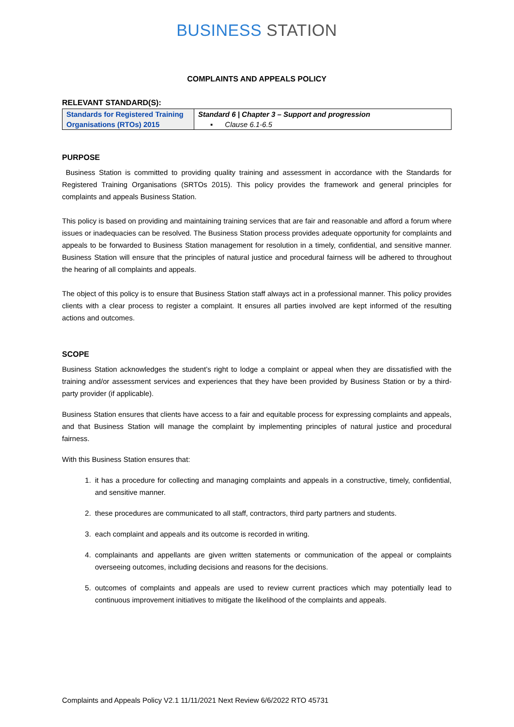BUSINESS STATION
COMPLAINTS AND APPEALS POLICY
RELEVANT STANDARD(S):
| Standards for Registered Training Organisations (RTOs) 2015 | Standard 6 / Chapter 3 – Support and progression ▪ Clause 6.1-6.5 |
PURPOSE
Business Station is committed to providing quality training and assessment in accordance with the Standards for Registered Training Organisations (SRTOs 2015). This policy provides the framework and general principles for complaints and appeals Business Station.
This policy is based on providing and maintaining training services that are fair and reasonable and afford a forum where issues or inadequacies can be resolved. The Business Station process provides adequate opportunity for complaints and appeals to be forwarded to Business Station management for resolution in a timely, confidential, and sensitive manner. Business Station will ensure that the principles of natural justice and procedural fairness will be adhered to throughout the hearing of all complaints and appeals.
The object of this policy is to ensure that Business Station staff always act in a professional manner. This policy provides clients with a clear process to register a complaint. It ensures all parties involved are kept informed of the resulting actions and outcomes.
SCOPE
Business Station acknowledges the student’s right to lodge a complaint or appeal when they are dissatisfied with the training and/or assessment services and experiences that they have been provided by Business Station or by a third-party provider (if applicable).
Business Station ensures that clients have access to a fair and equitable process for expressing complaints and appeals, and that Business Station will manage the complaint by implementing principles of natural justice and procedural fairness.
With this Business Station ensures that:
1. it has a procedure for collecting and managing complaints and appeals in a constructive, timely, confidential, and sensitive manner.
2. these procedures are communicated to all staff, contractors, third party partners and students.
3. each complaint and appeals and its outcome is recorded in writing.
4. complainants and appellants are given written statements or communication of the appeal or complaints overseeing outcomes, including decisions and reasons for the decisions.
5. outcomes of complaints and appeals are used to review current practices which may potentially lead to continuous improvement initiatives to mitigate the likelihood of the complaints and appeals.
Complaints and Appeals Policy V2.1 11/11/2021 Next Review 6/6/2022 RTO 45731